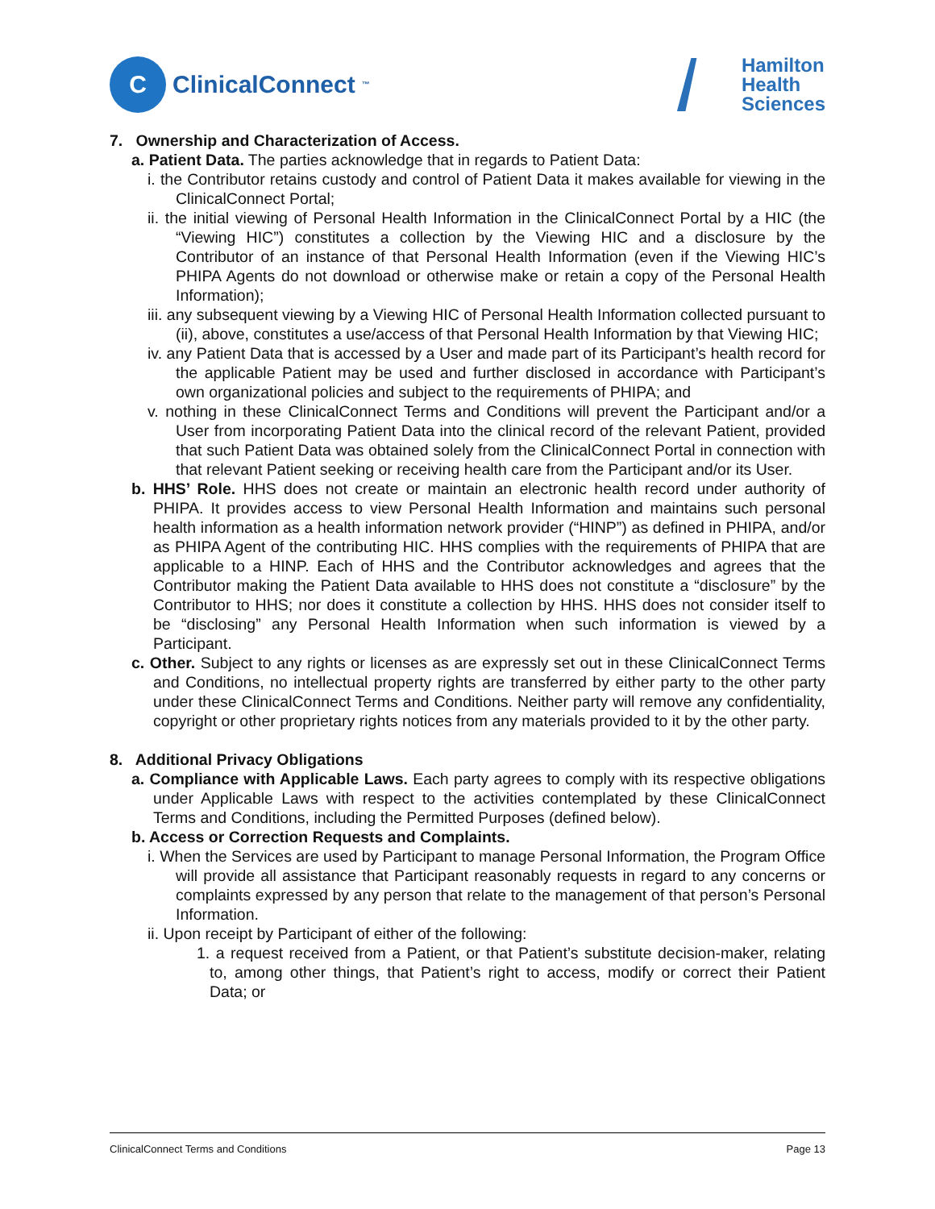C
ClinicalConnect<sup>™</sup>
Hamilton
Health
Sciences
7. Ownership and Characterization of Access.
a. Patient Data. The parties acknowledge that in regards to Patient Data:
i. the Contributor retains custody and control of Patient Data it makes available for viewing in the ClinicalConnect Portal;
ii. the initial viewing of Personal Health Information in the ClinicalConnect Portal by a HIC (the “Viewing HIC”) constitutes a collection by the Viewing HIC and a disclosure by the Contributor of an instance of that Personal Health Information (even if the Viewing HIC’s PHIPA Agents do not download or otherwise make or retain a copy of the Personal Health Information);
iii. any subsequent viewing by a Viewing HIC of Personal Health Information collected pursuant to (ii), above, constitutes a use/access of that Personal Health Information by that Viewing HIC;
iv. any Patient Data that is accessed by a User and made part of its Participant’s health record for the applicable Patient may be used and further disclosed in accordance with Participant’s own organizational policies and subject to the requirements of PHIPA; and
v. nothing in these ClinicalConnect Terms and Conditions will prevent the Participant and/or a User from incorporating Patient Data into the clinical record of the relevant Patient, provided that such Patient Data was obtained solely from the ClinicalConnect Portal in connection with that relevant Patient seeking or receiving health care from the Participant and/or its User.
b. HHS’ Role. HHS does not create or maintain an electronic health record under authority of PHIPA. It provides access to view Personal Health Information and maintains such personal health information as a health information network provider (“HINP”) as defined in PHIPA, and/or as PHIPA Agent of the contributing HIC. HHS complies with the requirements of PHIPA that are applicable to a HINP. Each of HHS and the Contributor acknowledges and agrees that the Contributor making the Patient Data available to HHS does not constitute a “disclosure” by the Contributor to HHS; nor does it constitute a collection by HHS. HHS does not consider itself to be “disclosing” any Personal Health Information when such information is viewed by a Participant.
c. Other. Subject to any rights or licenses as are expressly set out in these ClinicalConnect Terms and Conditions, no intellectual property rights are transferred by either party to the other party under these ClinicalConnect Terms and Conditions. Neither party will remove any confidentiality, copyright or other proprietary rights notices from any materials provided to it by the other party.
8. Additional Privacy Obligations
a. Compliance with Applicable Laws. Each party agrees to comply with its respective obligations under Applicable Laws with respect to the activities contemplated by these ClinicalConnect Terms and Conditions, including the Permitted Purposes (defined below).
b. Access or Correction Requests and Complaints.
i. When the Services are used by Participant to manage Personal Information, the Program Office will provide all assistance that Participant reasonably requests in regard to any concerns or complaints expressed by any person that relate to the management of that person’s Personal Information.
ii. Upon receipt by Participant of either of the following:
1. a request received from a Patient, or that Patient’s substitute decision-maker, relating to, among other things, that Patient’s right to access, modify or correct their Patient Data; or
ClinicalConnect Terms and Conditions Page 13